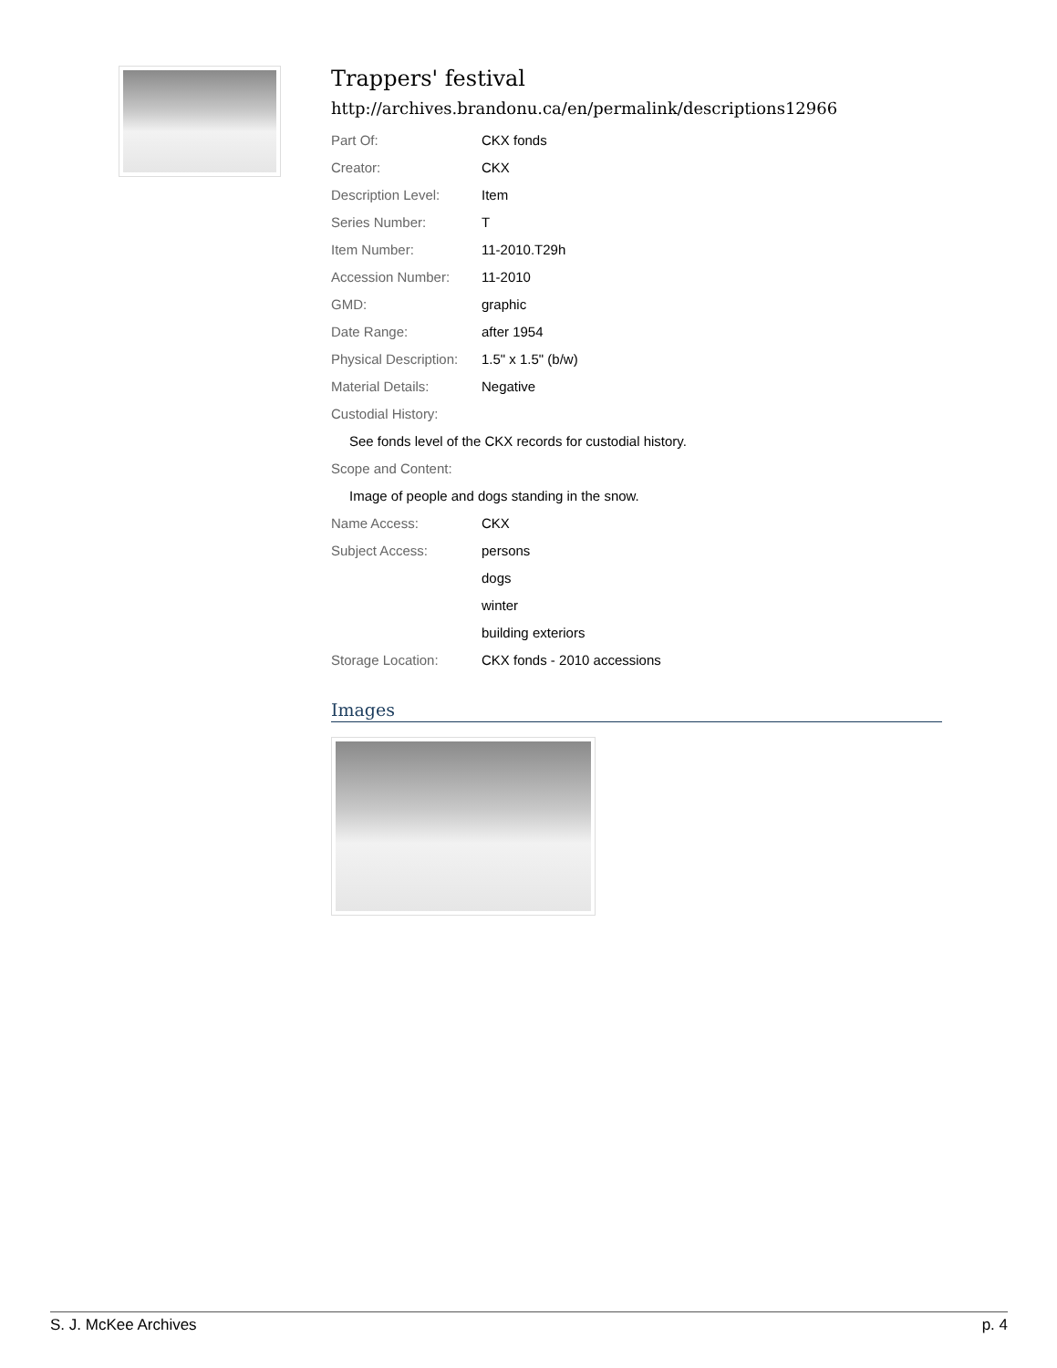Trappers' festival
http://archives.brandonu.ca/en/permalink/descriptions12966
| Part Of: | CKX fonds |
| Creator: | CKX |
| Description Level: | Item |
| Series Number: | T |
| Item Number: | 11-2010.T29h |
| Accession Number: | 11-2010 |
| GMD: | graphic |
| Date Range: | after 1954 |
| Physical Description: | 1.5" x 1.5" (b/w) |
| Material Details: | Negative |
| Custodial History: | |
| See fonds level of the CKX records for custodial history. | |
| Scope and Content: | |
| Image of people and dogs standing in the snow. | |
| Name Access: | CKX |
| Subject Access: | persons |
| | dogs |
| | winter |
| | building exteriors |
| Storage Location: | CKX fonds - 2010 accessions |
Images
S. J. McKee Archives p. 4